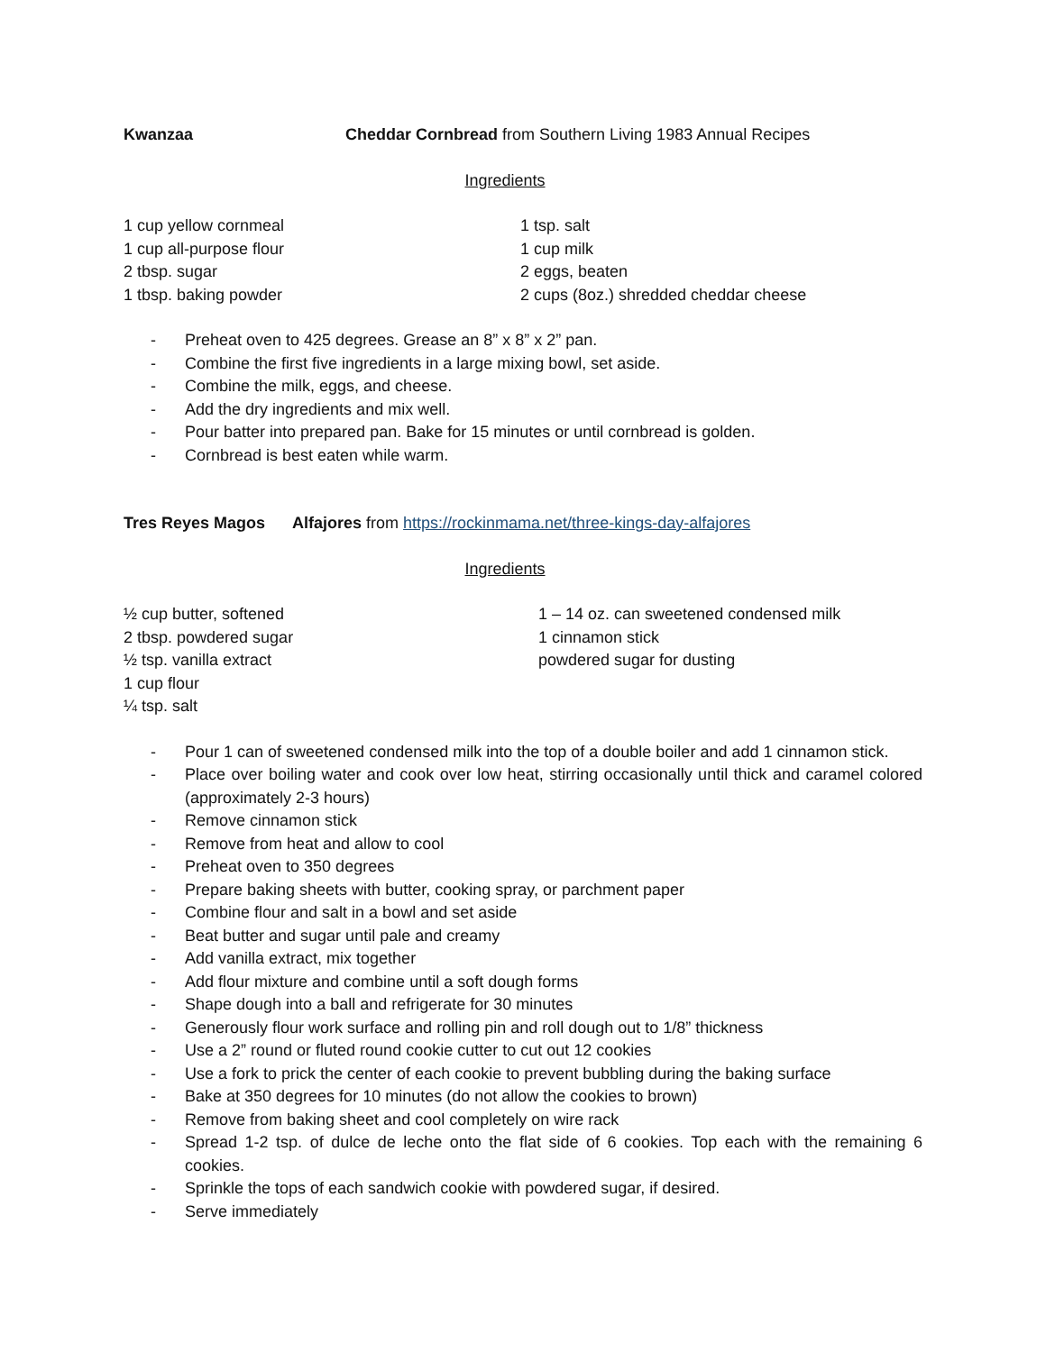Kwanzaa Cheddar Cornbread from Southern Living 1983 Annual Recipes
Ingredients
1 cup yellow cornmeal
1 cup all-purpose flour
2 tbsp. sugar
1 tbsp. baking powder
1 tsp. salt
1 cup milk
2 eggs, beaten
2 cups (8oz.) shredded cheddar cheese
- Preheat oven to 425 degrees. Grease an 8” x 8” x 2” pan.
- Combine the first five ingredients in a large mixing bowl, set aside.
- Combine the milk, eggs, and cheese.
- Add the dry ingredients and mix well.
- Pour batter into prepared pan. Bake for 15 minutes or until cornbread is golden.
- Cornbread is best eaten while warm.
Tres Reyes Magos Alfajores from https://rockinmama.net/three-kings-day-alfajores
Ingredients
½ cup butter, softened
2 tbsp. powdered sugar
½ tsp. vanilla extract
1 cup flour
¼ tsp. salt
1 – 14 oz. can sweetened condensed milk
1 cinnamon stick
powdered sugar for dusting
- Pour 1 can of sweetened condensed milk into the top of a double boiler and add 1 cinnamon stick.
- Place over boiling water and cook over low heat, stirring occasionally until thick and caramel colored (approximately 2-3 hours)
- Remove cinnamon stick
- Remove from heat and allow to cool
- Preheat oven to 350 degrees
- Prepare baking sheets with butter, cooking spray, or parchment paper
- Combine flour and salt in a bowl and set aside
- Beat butter and sugar until pale and creamy
- Add vanilla extract, mix together
- Add flour mixture and combine until a soft dough forms
- Shape dough into a ball and refrigerate for 30 minutes
- Generously flour work surface and rolling pin and roll dough out to 1/8” thickness
- Use a 2” round or fluted round cookie cutter to cut out 12 cookies
- Use a fork to prick the center of each cookie to prevent bubbling during the baking surface
- Bake at 350 degrees for 10 minutes (do not allow the cookies to brown)
- Remove from baking sheet and cool completely on wire rack
- Spread 1-2 tsp. of dulce de leche onto the flat side of 6 cookies. Top each with the remaining 6 cookies.
- Sprinkle the tops of each sandwich cookie with powdered sugar, if desired.
- Serve immediately